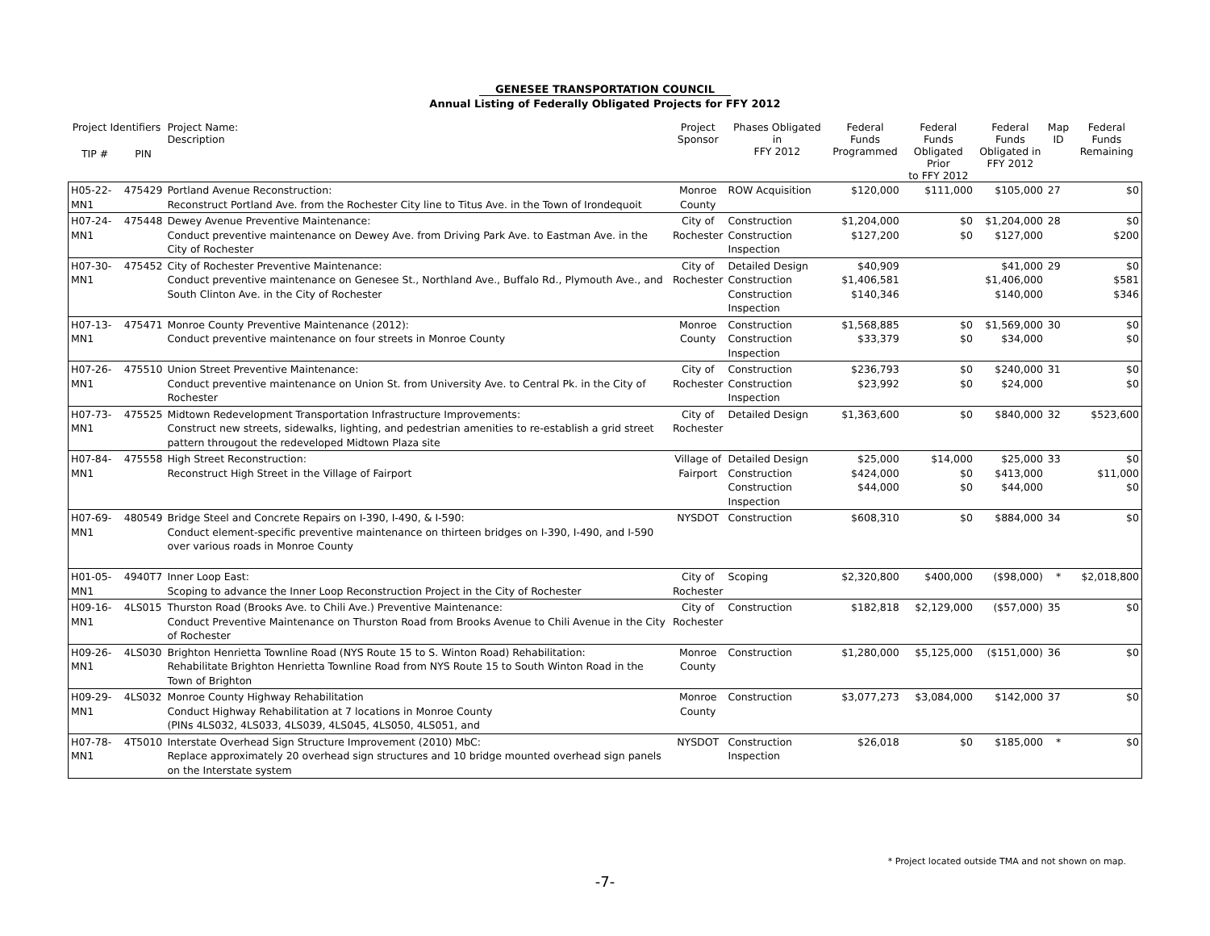GENESEE TRANSPORTATION COUNCIL
Annual Listing of Federally Obligated Projects for FFY 2012
| Project Identifiers | | Project Name: Description | Project Sponsor | Phases Obligated in FFY 2012 | Federal Funds Programmed | Federal Funds Obligated Prior to FFY 2012 | Federal Funds Obligated in FFY 2012 | Map ID | Federal Funds Remaining |
| --- | --- | --- | --- | --- | --- | --- | --- | --- | --- |
| TIP # | PIN | | | | | | | | |
| H05-22-MN1 | 475429 | Portland Avenue Reconstruction: Reconstruct Portland Ave. from the Rochester City line to Titus Ave. in the Town of Irondequoit | Monroe County | ROW Acquisition | $120,000 | $111,000 | $105,000 | 27 | $0 |
| H07-24-MN1 | 475448 | Dewey Avenue Preventive Maintenance: Conduct preventive maintenance on Dewey Ave. from Driving Park Ave. to Eastman Ave. in the City of Rochester | City of Rochester | Construction Construction Inspection | $1,204,000 $127,200 | $0 $0 | $1,204,000 $127,000 | 28 | $0 $200 |
| H07-30-MN1 | 475452 | City of Rochester Preventive Maintenance: Conduct preventive maintenance on Genesee St., Northland Ave., Buffalo Rd., Plymouth Ave., and South Clinton Ave. in the City of Rochester | City of Rochester | Detailed Design Construction Construction Inspection | $40,909 $1,406,581 $140,346 | | $41,000 $1,406,000 $140,000 | 29 | $0 $581 $346 |
| H07-13-MN1 | 475471 | Monroe County Preventive Maintenance (2012): Conduct preventive maintenance on four streets in Monroe County | Monroe County | Construction Construction Inspection | $1,568,885 $33,379 | $0 $0 | $1,569,000 $34,000 | 30 | $0 $0 |
| H07-26-MN1 | 475510 | Union Street Preventive Maintenance: Conduct preventive maintenance on Union St. from University Ave. to Central Pk. in the City of Rochester | City of Rochester | Construction Construction Inspection | $236,793 $23,992 | $0 $0 | $240,000 $24,000 | 31 | $0 $0 |
| H07-73-MN1 | 475525 | Midtown Redevelopment Transportation Infrastructure Improvements: Construct new streets, sidewalks, lighting, and pedestrian amenities to re-establish a grid street pattern througout the redeveloped Midtown Plaza site | City of Rochester | Detailed Design | $1,363,600 | $0 | $840,000 | 32 | $523,600 |
| H07-84-MN1 | 475558 | High Street Reconstruction: Reconstruct High Street in the Village of Fairport | Village of Fairport | Detailed Design Construction Construction Inspection | $25,000 $424,000 $44,000 | $14,000 $0 $0 | $25,000 $413,000 $44,000 | 33 | $0 $11,000 $0 |
| H07-69-MN1 | 480549 | Bridge Steel and Concrete Repairs on I-390, I-490, & I-590: Conduct element-specific preventive maintenance on thirteen bridges on I-390, I-490, and I-590 over various roads in Monroe County | NYSDOT | Construction | $608,310 | $0 | $884,000 | 34 | $0 |
| H01-05-MN1 | 4940T7 | Inner Loop East: Scoping to advance the Inner Loop Reconstruction Project in the City of Rochester | City of Rochester | Scoping | $2,320,800 | $400,000 | ($98,000) | * | $2,018,800 |
| H09-16-MN1 | 4LS015 | Thurston Road (Brooks Ave. to Chili Ave.) Preventive Maintenance: Conduct Preventive Maintenance on Thurston Road from Brooks Avenue to Chili Avenue in the City of Rochester | City of Rochester | Construction | $182,818 | $2,129,000 | ($57,000) | 35 | $0 |
| H09-26-MN1 | 4LS030 | Brighton Henrietta Townline Road (NYS Route 15 to S. Winton Road) Rehabilitation: Rehabilitate Brighton Henrietta Townline Road from NYS Route 15 to South Winton Road in the Town of Brighton | Monroe County | Construction | $1,280,000 | $5,125,000 | ($151,000) | 36 | $0 |
| H09-29-MN1 | 4LS032 | Monroe County Highway Rehabilitation Conduct Highway Rehabilitation at 7 locations in Monroe County (PINs 4LS032, 4LS033, 4LS039, 4LS045, 4LS050, 4LS051, and | Monroe County | Construction | $3,077,273 | $3,084,000 | $142,000 | 37 | $0 |
| H07-78-MN1 | 4T5010 | Interstate Overhead Sign Structure Improvement (2010) MbC: Replace approximately 20 overhead sign structures and 10 bridge mounted overhead sign panels on the Interstate system | NYSDOT | Construction Inspection | $26,018 | $0 | $185,000 | * | $0 |
* Project located outside TMA and not shown on map.
-7-